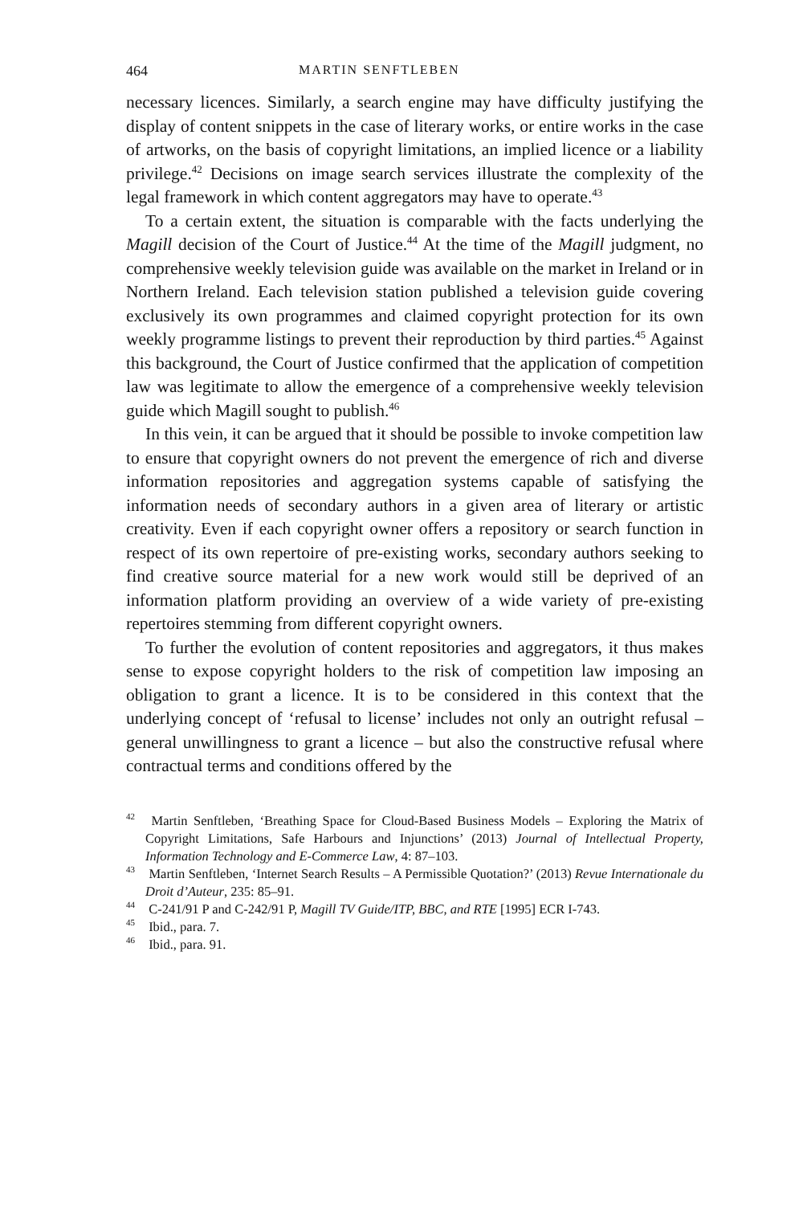464 MARTIN SENFTLEBEN
necessary licences. Similarly, a search engine may have difficulty justifying the display of content snippets in the case of literary works, or entire works in the case of artworks, on the basis of copyright limitations, an implied licence or a liability privilege.<sup>42</sup> Decisions on image search services illustrate the complexity of the legal framework in which content aggregators may have to operate.<sup>43</sup>
To a certain extent, the situation is comparable with the facts underlying the Magill decision of the Court of Justice.<sup>44</sup> At the time of the Magill judgment, no comprehensive weekly television guide was available on the market in Ireland or in Northern Ireland. Each television station published a television guide covering exclusively its own programmes and claimed copyright protection for its own weekly programme listings to prevent their reproduction by third parties.<sup>45</sup> Against this background, the Court of Justice confirmed that the application of competition law was legitimate to allow the emergence of a comprehensive weekly television guide which Magill sought to publish.<sup>46</sup>
In this vein, it can be argued that it should be possible to invoke competition law to ensure that copyright owners do not prevent the emergence of rich and diverse information repositories and aggregation systems capable of satisfying the information needs of secondary authors in a given area of literary or artistic creativity. Even if each copyright owner offers a repository or search function in respect of its own repertoire of pre-existing works, secondary authors seeking to find creative source material for a new work would still be deprived of an information platform providing an overview of a wide variety of pre-existing repertoires stemming from different copyright owners.
To further the evolution of content repositories and aggregators, it thus makes sense to expose copyright holders to the risk of competition law imposing an obligation to grant a licence. It is to be considered in this context that the underlying concept of ‘refusal to license’ includes not only an outright refusal – general unwillingness to grant a licence – but also the constructive refusal where contractual terms and conditions offered by the
<sup>42</sup> Martin Senftleben, ‘Breathing Space for Cloud-Based Business Models – Exploring the Matrix of Copyright Limitations, Safe Harbours and Injunctions’ (2013) Journal of Intellectual Property, Information Technology and E-Commerce Law, 4: 87–103.
<sup>43</sup> Martin Senftleben, ‘Internet Search Results – A Permissible Quotation?’ (2013) Revue Internationale du Droit d’Auteur, 235: 85–91.
<sup>44</sup> C-241/91 P and C-242/91 P, Magill TV Guide/ITP, BBC, and RTE [1995] ECR I-743.
<sup>45</sup> Ibid., para. 7.
<sup>46</sup> Ibid., para. 91.